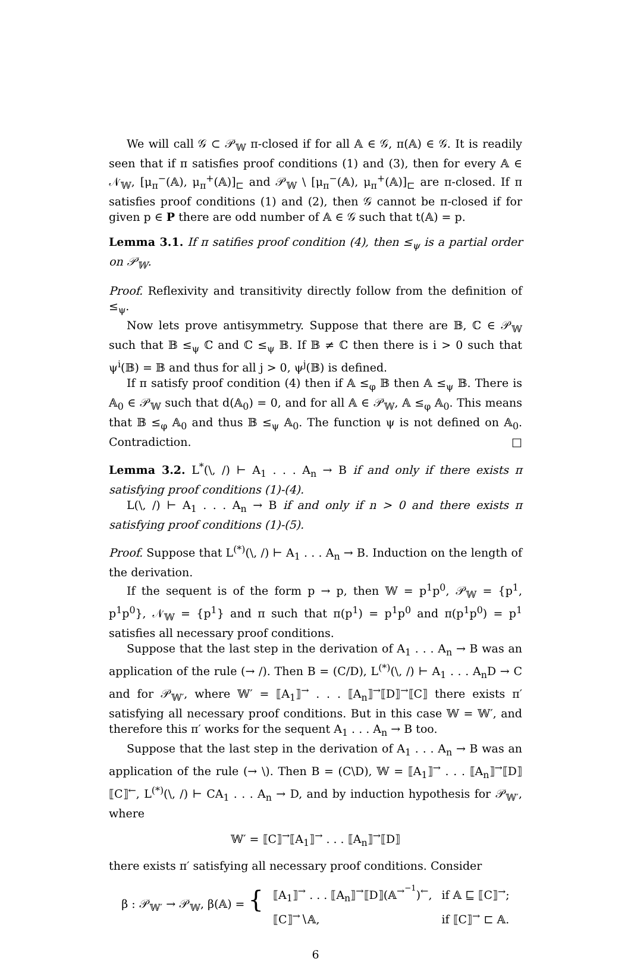We will call 𝒢 ⊂ 𝒫<sub>𝕎</sub> π-closed if for all 𝔸 ∈ 𝒢, π(𝔸) ∈ 𝒢. It is readily seen that if π satisfies proof conditions (1) and (3), then for every 𝔸 ∈ 𝒩<sub>𝕎</sub>, [μ<sub>π</sub><sup>−</sup>(𝔸), μ<sub>π</sub><sup>+</sup>(𝔸)]<sub>⊏</sub> and 𝒫<sub>𝕎</sub> \ [μ<sub>π</sub><sup>−</sup>(𝔸), μ<sub>π</sub><sup>+</sup>(𝔸)]<sub>⊏</sub> are π-closed. If π satisfies proof conditions (1) and (2), then 𝒢 cannot be π-closed if for given p ∈ P there are odd number of 𝔸 ∈ 𝒢 such that t(𝔸) = p.
Lemma 3.1. If π satifies proof condition (4), then ≤<sub>ψ</sub> is a partial order on 𝒫<sub>𝕎</sub>.
Proof. Reflexivity and transitivity directly follow from the definition of ≤<sub>ψ</sub>.
Now lets prove antisymmetry. Suppose that there are 𝔹, ℂ ∈ 𝒫<sub>𝕎</sub> such that 𝔹 ≤<sub>ψ</sub> ℂ and ℂ ≤<sub>ψ</sub> 𝔹. If 𝔹 ≠ ℂ then there is i > 0 such that ψ<sup>i</sup>(𝔹) = 𝔹 and thus for all j > 0, ψ<sup>j</sup>(𝔹) is defined.
If π satisfy proof condition (4) then if 𝔸 ≤<sub>φ</sub> 𝔹 then 𝔸 ≤<sub>ψ</sub> 𝔹. There is 𝔸<sub>0</sub> ∈ 𝒫<sub>𝕎</sub> such that d(𝔸<sub>0</sub>) = 0, and for all 𝔸 ∈ 𝒫<sub>𝕎</sub>, 𝔸 ≤<sub>φ</sub> 𝔸<sub>0</sub>. This means that 𝔹 ≤<sub>φ</sub> 𝔸<sub>0</sub> and thus 𝔹 ≤<sub>ψ</sub> 𝔸<sub>0</sub>. The function ψ is not defined on 𝔸<sub>0</sub>. Contradiction. □
Lemma 3.2. L<sup>*</sup>(\, /) ⊢ A<sub>1</sub> . . . A<sub>n</sub> → B if and only if there exists π satisfying proof conditions (1)-(4).
L(\, /) ⊢ A<sub>1</sub> . . . A<sub>n</sub> → B if and only if n > 0 and there exists π satisfying proof conditions (1)-(5).
Proof. Suppose that L<sup>(*)</sup>(\, /) ⊢ A<sub>1</sub> . . . A<sub>n</sub> → B. Induction on the length of the derivation.
If the sequent is of the form p → p, then 𝕎 = p<sup>1</sup>p<sup>0</sup>, 𝒫<sub>𝕎</sub> = {p<sup>1</sup>, p<sup>1</sup>p<sup>0</sup>}, 𝒩<sub>𝕎</sub> = {p<sup>1</sup>} and π such that π(p<sup>1</sup>) = p<sup>1</sup>p<sup>0</sup> and π(p<sup>1</sup>p<sup>0</sup>) = p<sup>1</sup> satisfies all necessary proof conditions.
Suppose that the last step in the derivation of A<sub>1</sub> . . . A<sub>n</sub> → B was an application of the rule (→ /). Then B = (C/D), L<sup>(*)</sup>(\, /) ⊢ A<sub>1</sub> . . . A<sub>n</sub>D → C and for 𝒫<sub>𝕎′</sub>, where 𝕎′ = ⟦A<sub>1</sub>⟧<sup>→</sup> . . . ⟦A<sub>n</sub>⟧<sup>→</sup>⟦D⟧<sup>→</sup>⟦C⟧ there exists π′ satisfying all necessary proof conditions. But in this case 𝕎 = 𝕎′, and therefore this π′ works for the sequent A<sub>1</sub> . . . A<sub>n</sub> → B too.
Suppose that the last step in the derivation of A<sub>1</sub> . . . A<sub>n</sub> → B was an application of the rule (→ \). Then B = (C\D), 𝕎 = ⟦A<sub>1</sub>⟧<sup>→</sup> . . . ⟦A<sub>n</sub>⟧<sup>→</sup>⟦D⟧⟦C⟧<sup>←</sup>, L<sup>(*)</sup>(\, /) ⊢ CA<sub>1</sub> . . . A<sub>n</sub> → D, and by induction hypothesis for 𝒫<sub>𝕎′</sub>, where
𝕎′ = ⟦C⟧<sup>→</sup>⟦A<sub>1</sub>⟧<sup>→</sup> . . . ⟦A<sub>n</sub>⟧<sup>→</sup>⟦D⟧
there exists π′ satisfying all necessary proof conditions. Consider
| β : 𝒫<sub>𝕎′</sub> → 𝒫<sub>𝕎</sub>, β(𝔸) = { | ⟦A<sub>1</sub>⟧<sup>→</sup> . . . ⟦A<sub>n</sub>⟧<sup>→</sup>⟦D⟧(𝔸<sup>→<sup>−1</sup></sup>)<sup>←</sup>, | if 𝔸 ⊑ ⟦C⟧<sup>→</sup>; |
| | ⟦C⟧<sup>→</sup>∖𝔸, | if ⟦C⟧<sup>→</sup> ⊏ 𝔸. |
6